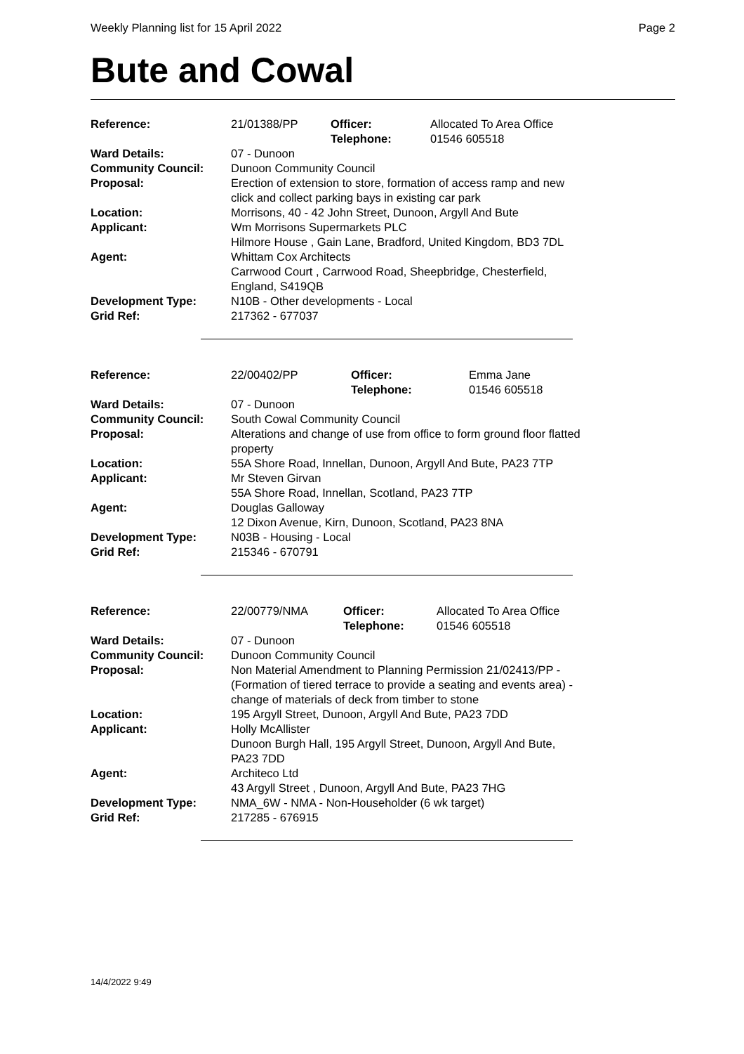Weekly Planning list for 15 April 2022 Page 2
Bute and Cowal
| Reference: | 21/01388/PP | Officer: Telephone: | Allocated To Area Office 01546 605518 |
| Ward Details: | 07 - Dunoon | | |
| Community Council: | Dunoon Community Council | | |
| Proposal: | Erection of extension to store, formation of access ramp and new click and collect parking bays in existing car park | | |
| Location: | Morrisons, 40 - 42 John Street, Dunoon, Argyll And Bute | | |
| Applicant: | Wm Morrisons Supermarkets PLC Hilmore House , Gain Lane, Bradford, United Kingdom, BD3 7DL | | |
| Agent: | Whittam Cox Architects Carrwood Court , Carrwood Road, Sheepbridge, Chesterfield, England, S419QB | | |
| Development Type: | N10B - Other developments - Local | | |
| Grid Ref: | 217362 - 677037 | | |
| Reference: | 22/00402/PP | Officer: Telephone: | Emma Jane 01546 605518 |
| Ward Details: | 07 - Dunoon | | |
| Community Council: | South Cowal Community Council | | |
| Proposal: | Alterations and change of use from office to form ground floor flatted property | | |
| Location: | 55A Shore Road, Innellan, Dunoon, Argyll And Bute, PA23 7TP | | |
| Applicant: | Mr Steven Girvan 55A Shore Road, Innellan, Scotland, PA23 7TP | | |
| Agent: | Douglas Galloway 12 Dixon Avenue, Kirn, Dunoon, Scotland, PA23 8NA | | |
| Development Type: | N03B - Housing - Local | | |
| Grid Ref: | 215346 - 670791 | | |
| Reference: | 22/00779/NMA | Officer: Telephone: | Allocated To Area Office 01546 605518 |
| Ward Details: | 07 - Dunoon | | |
| Community Council: | Dunoon Community Council | | |
| Proposal: | Non Material Amendment to Planning Permission 21/02413/PP -(Formation of tiered terrace to provide a seating and events area) - change of materials of deck from timber to stone | | |
| Location: | 195 Argyll Street, Dunoon, Argyll And Bute, PA23 7DD | | |
| Applicant: | Holly McAllister Dunoon Burgh Hall, 195 Argyll Street, Dunoon, Argyll And Bute, PA23 7DD | | |
| Agent: | Architeco Ltd 43 Argyll Street , Dunoon, Argyll And Bute, PA23 7HG | | |
| Development Type: | NMA_6W - NMA - Non-Householder (6 wk target) | | |
| Grid Ref: | 217285 - 676915 | | |
14/4/2022 9:49